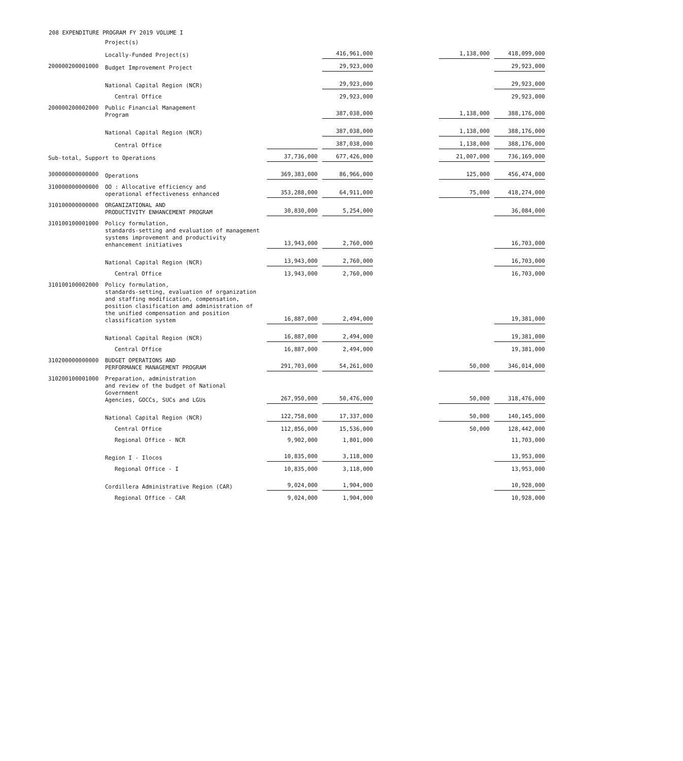208 EXPENDITURE PROGRAM FY 2019 VOLUME I
| | Project(s) | | | | | |
| | Locally-Funded Project(s) | | 416,961,000 | | 1,138,000 | 418,099,000 |
| 200000200001000 | Budget Improvement Project | | 29,923,000 | | | 29,923,000 |
| | National Capital Region (NCR) | | 29,923,000 | | | 29,923,000 |
| | Central Office | | 29,923,000 | | | 29,923,000 |
| 200000200002000 | Public Financial Management Program | | 387,038,000 | | 1,138,000 | 388,176,000 |
| | National Capital Region (NCR) | | 387,038,000 | | 1,138,000 | 388,176,000 |
| | Central Office | | 387,038,000 | | 1,138,000 | 388,176,000 |
| Sub-total, Support to Operations | | 37,736,000 | 677,426,000 | | 21,007,000 | 736,169,000 |
| 300000000000000 | Operations | 369,383,000 | 86,966,000 | | 125,000 | 456,474,000 |
| 310000000000000 | OO : Allocative efficiency and operational effectiveness enhanced | 353,288,000 | 64,911,000 | | 75,000 | 418,274,000 |
| 310100000000000 | ORGANIZATIONAL AND PRODUCTIVITY ENHANCEMENT PROGRAM | 30,830,000 | 5,254,000 | | | 36,084,000 |
| 310100100001000 | Policy formulation, standards-setting and evaluation of management systems improvement and productivity enhancement initiatives | 13,943,000 | 2,760,000 | | | 16,703,000 |
| | National Capital Region (NCR) | 13,943,000 | 2,760,000 | | | 16,703,000 |
| | Central Office | 13,943,000 | 2,760,000 | | | 16,703,000 |
| 310100100002000 | Policy formulation, standards-setting, evaluation of organization and staffing modification, compensation, position clasification amd administration of the unified compensation and position classification system | 16,887,000 | 2,494,000 | | | 19,381,000 |
| | National Capital Region (NCR) | 16,887,000 | 2,494,000 | | | 19,381,000 |
| | Central Office | 16,887,000 | 2,494,000 | | | 19,381,000 |
| 310200000000000 | BUDGET OPERATIONS AND PERFORMANCE MANAGEMENT PROGRAM | 291,703,000 | 54,261,000 | | 50,000 | 346,014,000 |
| 310200100001000 | Preparation, administration and review of the budget of National Government Agencies, GOCCs, SUCs and LGUs | 267,950,000 | 50,476,000 | | 50,000 | 318,476,000 |
| | National Capital Region (NCR) | 122,758,000 | 17,337,000 | | 50,000 | 140,145,000 |
| | Central Office | 112,856,000 | 15,536,000 | | 50,000 | 128,442,000 |
| | Regional Office - NCR | 9,902,000 | 1,801,000 | | | 11,703,000 |
| | Region I - Ilocos | 10,835,000 | 3,118,000 | | | 13,953,000 |
| | Regional Office - I | 10,835,000 | 3,118,000 | | | 13,953,000 |
| | Cordillera Administrative Region (CAR) | 9,024,000 | 1,904,000 | | | 10,928,000 |
| | Regional Office - CAR | 9,024,000 | 1,904,000 | | | 10,928,000 |